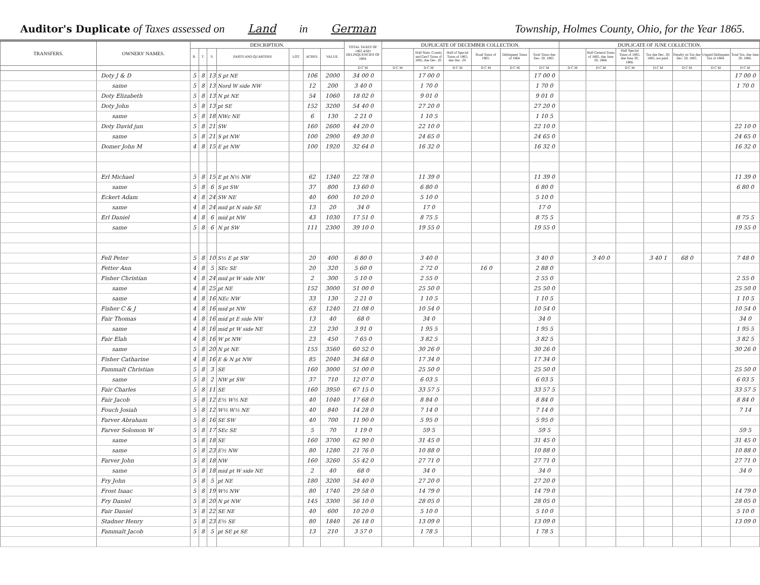Auditor's Duplicate of Taxes assessed on Land in German
Township, Holmes County, Ohio, for the Year 1865.
| TRANSFERS. | OWNERS' NAMES. | DESCRIPTION. | | | | | | | TOTAL TAXES OF 1865 AND DELINQUENCIES OF 1864. | DUPLICATE OF DECEMBER COLLECTION. | | | | | | DUPLICATE OF JUNE COLLECTION. | | | | | | |
| --- | --- | --- | --- | --- | --- | --- | --- | --- | --- | --- | --- | --- | --- | --- | --- | --- | --- | --- | --- | --- | --- | --- |
| | | R. | T. | S. | PARTS AND QUARTERS. | LOT. | ACRES. | VALUE. | | | Half State, County and Gen'l Taxes of 1865, due Dec. 20. | Half of Special Taxes of 1865, due Dec. 20. | Road Taxes of 1865. | Delinquent Taxes of 1864. | Total Taxes due Dec. 20, 1865. | | Half General Taxes of 1865, due June 20, 1866. | Half Special Taxes of 1865, due June 20, 1866. | Tax due Dec. 20, 1865, not paid. | Penalty on Tax due Dec. 20, 1865. | Unpaid Delinquent Tax of 1864. | Total Tax, due June 20, 1866. |
| | | | | | | | | | D C M | D C M | D C M | D C M | D C M | D C M | D C M | D C M | D C M | D C M | D C M | D C M | D C M | D C M |
| | Doty J & D | 5 | 8 | 13 | S pt NE | | 106 | 2000 | 34 00 0 | | 17 00 0 | | | | 17 00 0 | | | | | | | 17 00 0 |
| | same | 5 | 8 | 13 | Nord W side NW | | 12 | 200 | 3 40 0 | | 1 70 0 | | | | 1 70 0 | | | | | | | 1 70 0 |
| | Doty Elizabeth | 5 | 8 | 13 | N pt NE | | 54 | 1060 | 18 02 0 | | 9 01 0 | | | | 9 01 0 | | | | | | | |
| | Doty John | 5 | 8 | 13 | pt SE | | 152 | 3200 | 54 40 0 | | 27 20 0 | | | | 27 20 0 | | | | | | | |
| | same | 5 | 8 | 18 | NWc NE | | 6 | 130 | 2 21 0 | | 1 10 5 | | | | 1 10 5 | | | | | | | |
| | Doty David jun | 5 | 8 | 21 | SW | | 160 | 2600 | 44 20 0 | | 22 10 0 | | | | 22 10 0 | | | | | | | 22 10 0 |
| | same | 5 | 8 | 21 | S pt NW | | 100 | 2900 | 49 30 0 | | 24 65 0 | | | | 24 65 0 | | | | | | | 24 65 0 |
| | Domer John M | 4 | 8 | 15 | E pt NW | | 100 | 1920 | 32 64 0 | | 16 32 0 | | | | 16 32 0 | | | | | | | 16 32 0 |
| | Erl Michael | 5 | 8 | 15 | E pt N½ NW | | 62 | 1340 | 22 78 0 | | 11 39 0 | | | | 11 39 0 | | | | | | | 11 39 0 |
| | same | 5 | 8 | 6 | S pt SW | | 37 | 800 | 13 60 0 | | 6 80 0 | | | | 6 80 0 | | | | | | | 6 80 0 |
| | Eckert Adam | 4 | 8 | 24 | SW NE | | 40 | 600 | 10 20 0 | | 5 10 0 | | | | 5 10 0 | | | | | | | |
| | same | 4 | 8 | 24 | mid pt N side SE | | 13 | 20 | 34 0 | | 17 0 | | | | 17 0 | | | | | | | |
| | Erl Daniel | 4 | 8 | 6 | mid pt NW | | 43 | 1030 | 17 51 0 | | 8 75 5 | | | | 8 75 5 | | | | | | | 8 75 5 |
| | same | 5 | 8 | 6 | N pt SW | | 111 | 2300 | 39 10 0 | | 19 55 0 | | | | 19 55 0 | | | | | | | 19 55 0 |
| | Fell Peter | 5 | 8 | 10 | S½ E pt SW | | 20 | 400 | 6 80 0 | | 3 40 0 | | | | 3 40 0 | | 3 40 0 | | 3 40 1 | 68 0 | | 7 48 0 |
| | Fetter Ann | 4 | 8 | 5 | SEc SE | | 20 | 320 | 5 60 0 | | 2 72 0 | | 16 0 | | 2 88 0 | | | | | | | |
| | Fisher Christian | 4 | 8 | 24 | mid pt W side NW | | 2 | 300 | 5 10 0 | | 2 55 0 | | | | 2 55 0 | | | | | | | 2 55 0 |
| | same | 4 | 8 | 25 | pt NE | | 152 | 3000 | 51 00 0 | | 25 50 0 | | | | 25 50 0 | | | | | | | 25 50 0 |
| | same | 4 | 8 | 16 | NEc NW | | 33 | 130 | 2 21 0 | | 1 10 5 | | | | 1 10 5 | | | | | | | 1 10 5 |
| | Fisher C & J | 4 | 8 | 16 | mid pt NW | | 63 | 1240 | 21 08 0 | | 10 54 0 | | | | 10 54 0 | | | | | | | 10 54 0 |
| | Fair Thomas | 4 | 8 | 16 | mid pt E side NW | | 13 | 40 | 68 0 | | 34 0 | | | | 34 0 | | | | | | | 34 0 |
| | same | 4 | 8 | 16 | mid pt W side NE | | 23 | 230 | 3 91 0 | | 1 95 5 | | | | 1 95 5 | | | | | | | 1 95 5 |
| | Fair Elah | 4 | 8 | 16 | W pt NW | | 23 | 450 | 7 65 0 | | 3 82 5 | | | | 3 82 5 | | | | | | | 3 82 5 |
| | same | 5 | 8 | 20 | N pt NE | | 155 | 3560 | 60 52 0 | | 30 26 0 | | | | 30 26 0 | | | | | | | 30 26 0 |
| | Fisher Catharine | 4 | 8 | 16 | E & N pt NW | | 85 | 2040 | 34 68 0 | | 17 34 0 | | | | 17 34 0 | | | | | | | |
| | Fammalt Christian | 5 | 8 | 3 | SE | | 160 | 3000 | 51 00 0 | | 25 50 0 | | | | 25 50 0 | | | | | | | 25 50 0 |
| | same | 5 | 8 | 2 | NW pt SW | | 37 | 710 | 12 07 0 | | 6 03 5 | | | | 6 03 5 | | | | | | | 6 03 5 |
| | Fair Charles | 5 | 8 | 11 | SE | | 160 | 3950 | 67 15 0 | | 33 57 5 | | | | 33 57 5 | | | | | | | 33 57 5 |
| | Fair Jacob | 5 | 8 | 12 | E½ W½ NE | | 40 | 1040 | 17 68 0 | | 8 84 0 | | | | 8 84 0 | | | | | | | 8 84 0 |
| | Fouch Josiah | 5 | 8 | 12 | W½ W½ NE | | 40 | 840 | 14 28 0 | | 7 14 0 | | | | 7 14 0 | | | | | | | 7 14 |
| | Farver Abraham | 5 | 8 | 16 | SE SW | | 40 | 700 | 11 90 0 | | 5 95 0 | | | | 5 95 0 | | | | | | | |
| | Farver Solomon W | 5 | 8 | 17 | SEc SE | | 5 | 70 | 1 19 0 | | 59 5 | | | | 59 5 | | | | | | | 59 5 |
| | same | 5 | 8 | 18 | SE | | 160 | 3700 | 62 90 0 | | 31 45 0 | | | | 31 45 0 | | | | | | | 31 45 0 |
| | same | 5 | 8 | 23 | E½ NW | | 80 | 1280 | 21 76 0 | | 10 88 0 | | | | 10 88 0 | | | | | | | 10 88 0 |
| | Farver John | 5 | 8 | 18 | NW | | 160 | 3260 | 55 42 0 | | 27 71 0 | | | | 27 71 0 | | | | | | | 27 71 0 |
| | same | 5 | 8 | 18 | mid pt W side NE | | 2 | 40 | 68 0 | | 34 0 | | | | 34 0 | | | | | | | 34 0 |
| | Fry John | 5 | 8 | 5 | pt NE | | 180 | 3200 | 54 40 0 | | 27 20 0 | | | | 27 20 0 | | | | | | | |
| | Frost Isaac | 5 | 8 | 19 | W½ NW | | 80 | 1740 | 29 58 0 | | 14 79 0 | | | | 14 79 0 | | | | | | | 14 79 0 |
| | Fry Daniel | 5 | 8 | 20 | N pt NW | | 145 | 3300 | 56 10 0 | | 28 05 0 | | | | 28 05 0 | | | | | | | 28 05 0 |
| | Fair Daniel | 5 | 8 | 22 | SE NE | | 40 | 600 | 10 20 0 | | 5 10 0 | | | | 5 10 0 | | | | | | | 5 10 0 |
| | Stadner Henry | 5 | 8 | 23 | E½ SE | | 80 | 1840 | 26 18 0 | | 13 09 0 | | | | 13 09 0 | | | | | | | 13 09 0 |
| | Fammalt Jacob | 5 | 8 | 5 | pt SE pt SE | | 13 | 210 | 3 57 0 | | 1 78 5 | | | | 1 78 5 | | | | | | | |